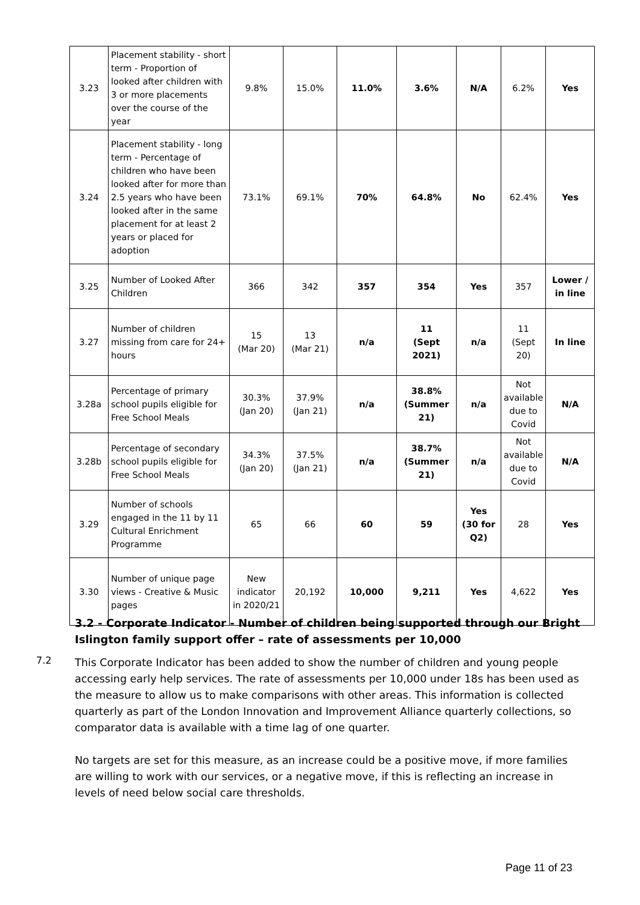| 3.23 | Placement stability - short term - Proportion of looked after children with 3 or more placements over the course of the year | 9.8% | 15.0% | 11.0% | 3.6% | N/A | 6.2% | Yes |
| 3.24 | Placement stability - long term - Percentage of children who have been looked after for more than 2.5 years who have been looked after in the same placement for at least 2 years or placed for adoption | 73.1% | 69.1% | 70% | 64.8% | No | 62.4% | Yes |
| 3.25 | Number of Looked After Children | 366 | 342 | 357 | 354 | Yes | 357 | Lower / in line |
| 3.27 | Number of children missing from care for 24+ hours | 15 (Mar 20) | 13 (Mar 21) | n/a | 11 (Sept 2021) | n/a | 11 (Sept 20) | In line |
| 3.28a | Percentage of primary school pupils eligible for Free School Meals | 30.3% (Jan 20) | 37.9% (Jan 21) | n/a | 38.8% (Summer 21) | n/a | Not available due to Covid | N/A |
| 3.28b | Percentage of secondary school pupils eligible for Free School Meals | 34.3% (Jan 20) | 37.5% (Jan 21) | n/a | 38.7% (Summer 21) | n/a | Not available due to Covid | N/A |
| 3.29 | Number of schools engaged in the 11 by 11 Cultural Enrichment Programme | 65 | 66 | 60 | 59 | Yes (30 for Q2) | 28 | Yes |
| 3.30 | Number of unique page views - Creative & Music pages | New indicator in 2020/21 | 20,192 | 10,000 | 9,211 | Yes | 4,622 | Yes |
3.2 - Corporate Indicator - Number of children being supported through our Bright Islington family support offer – rate of assessments per 10,000
7.2
This Corporate Indicator has been added to show the number of children and young people accessing early help services. The rate of assessments per 10,000 under 18s has been used as the measure to allow us to make comparisons with other areas. This information is collected quarterly as part of the London Innovation and Improvement Alliance quarterly collections, so comparator data is available with a time lag of one quarter.
No targets are set for this measure, as an increase could be a positive move, if more families are willing to work with our services, or a negative move, if this is reflecting an increase in levels of need below social care thresholds.
Page 11 of 23